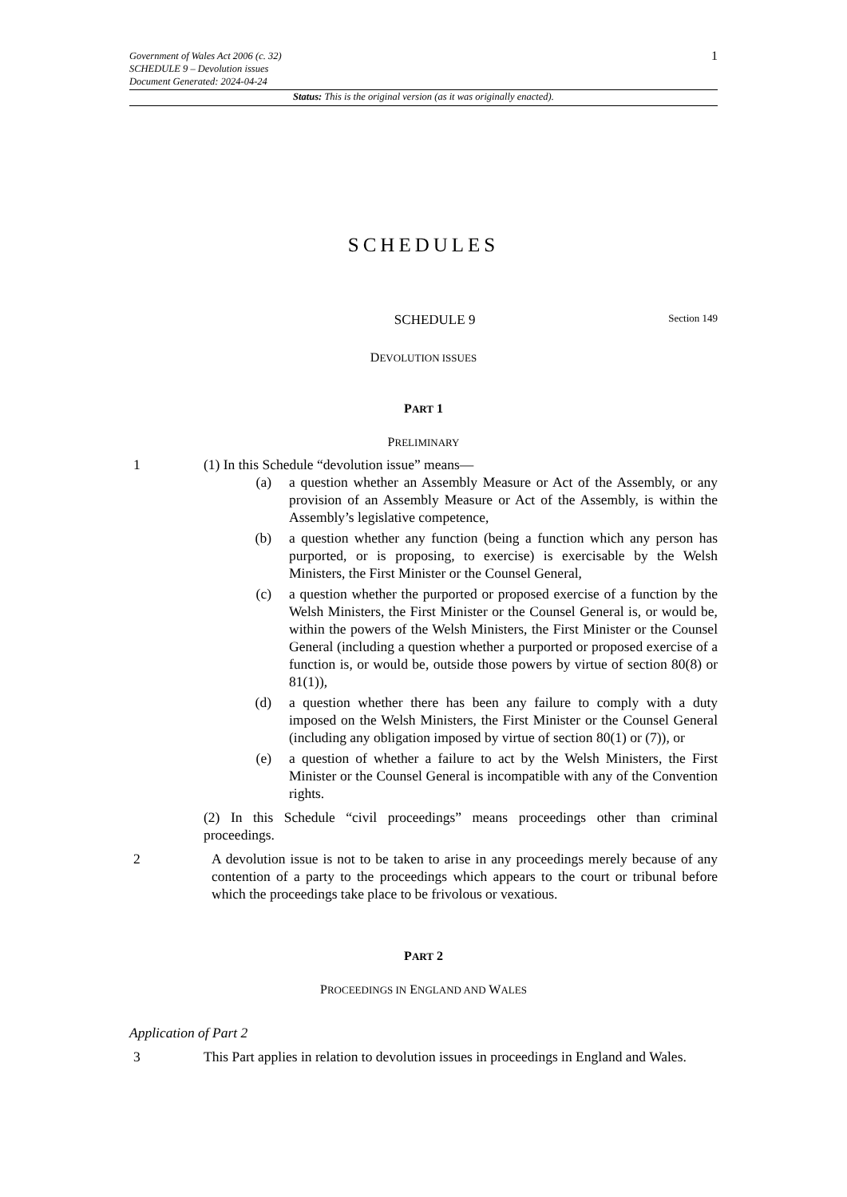Government of Wales Act 2006 (c. 32)
SCHEDULE 9 – Devolution issues
Document Generated: 2024-04-24
1
Status: This is the original version (as it was originally enacted).
SCHEDULES
SCHEDULE 9
Section 149
DEVOLUTION ISSUES
PART 1
PRELIMINARY
1 (1) In this Schedule “devolution issue” means—
(a) a question whether an Assembly Measure or Act of the Assembly, or any provision of an Assembly Measure or Act of the Assembly, is within the Assembly’s legislative competence,
(b) a question whether any function (being a function which any person has purported, or is proposing, to exercise) is exercisable by the Welsh Ministers, the First Minister or the Counsel General,
(c) a question whether the purported or proposed exercise of a function by the Welsh Ministers, the First Minister or the Counsel General is, or would be, within the powers of the Welsh Ministers, the First Minister or the Counsel General (including a question whether a purported or proposed exercise of a function is, or would be, outside those powers by virtue of section 80(8) or 81(1)),
(d) a question whether there has been any failure to comply with a duty imposed on the Welsh Ministers, the First Minister or the Counsel General (including any obligation imposed by virtue of section 80(1) or (7)), or
(e) a question of whether a failure to act by the Welsh Ministers, the First Minister or the Counsel General is incompatible with any of the Convention rights.
(2) In this Schedule “civil proceedings” means proceedings other than criminal proceedings.
2 A devolution issue is not to be taken to arise in any proceedings merely because of any contention of a party to the proceedings which appears to the court or tribunal before which the proceedings take place to be frivolous or vexatious.
PART 2
PROCEEDINGS IN ENGLAND AND WALES
Application of Part 2
3 This Part applies in relation to devolution issues in proceedings in England and Wales.